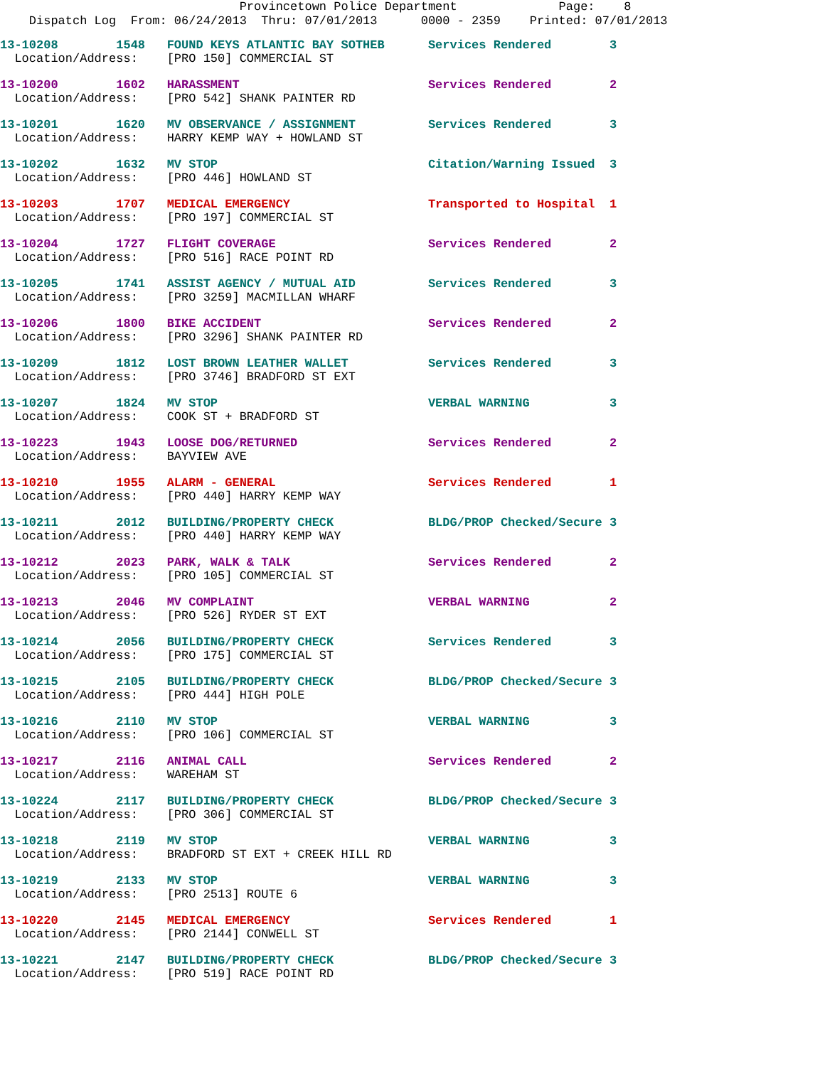Provincetown Police Department Page: 8
Dispatch Log From: 06/24/2013 Thru: 07/01/2013 0000 - 2359 Printed: 07/01/2013
13-10208 1548 FOUND KEYS ATLANTIC BAY SOTHEB Services Rendered 3
Location/Address: [PRO 150] COMMERCIAL ST
13-10200 1602 HARASSMENT Services Rendered 2
Location/Address: [PRO 542] SHANK PAINTER RD
13-10201 1620 MV OBSERVANCE / ASSIGNMENT Services Rendered 3
Location/Address: HARRY KEMP WAY + HOWLAND ST
13-10202 1632 MV STOP Citation/Warning Issued 3
Location/Address: [PRO 446] HOWLAND ST
13-10203 1707 MEDICAL EMERGENCY Transported to Hospital 1
Location/Address: [PRO 197] COMMERCIAL ST
13-10204 1727 FLIGHT COVERAGE Services Rendered 2
Location/Address: [PRO 516] RACE POINT RD
13-10205 1741 ASSIST AGENCY / MUTUAL AID Services Rendered 3
Location/Address: [PRO 3259] MACMILLAN WHARF
13-10206 1800 BIKE ACCIDENT Services Rendered 2
Location/Address: [PRO 3296] SHANK PAINTER RD
13-10209 1812 LOST BROWN LEATHER WALLET Services Rendered 3
Location/Address: [PRO 3746] BRADFORD ST EXT
13-10207 1824 MV STOP VERBAL WARNING 3
Location/Address: COOK ST + BRADFORD ST
13-10223 1943 LOOSE DOG/RETURNED Services Rendered 2
Location/Address: BAYVIEW AVE
13-10210 1955 ALARM - GENERAL Services Rendered 1
Location/Address: [PRO 440] HARRY KEMP WAY
13-10211 2012 BUILDING/PROPERTY CHECK BLDG/PROP Checked/Secure 3
Location/Address: [PRO 440] HARRY KEMP WAY
13-10212 2023 PARK, WALK & TALK Services Rendered 2
Location/Address: [PRO 105] COMMERCIAL ST
13-10213 2046 MV COMPLAINT VERBAL WARNING 2
Location/Address: [PRO 526] RYDER ST EXT
13-10214 2056 BUILDING/PROPERTY CHECK Services Rendered 3
Location/Address: [PRO 175] COMMERCIAL ST
13-10215 2105 BUILDING/PROPERTY CHECK BLDG/PROP Checked/Secure 3
Location/Address: [PRO 444] HIGH POLE
13-10216 2110 MV STOP VERBAL WARNING 3
Location/Address: [PRO 106] COMMERCIAL ST
13-10217 2116 ANIMAL CALL Services Rendered 2
Location/Address: WAREHAM ST
13-10224 2117 BUILDING/PROPERTY CHECK BLDG/PROP Checked/Secure 3
Location/Address: [PRO 306] COMMERCIAL ST
13-10218 2119 MV STOP VERBAL WARNING 3
Location/Address: BRADFORD ST EXT + CREEK HILL RD
13-10219 2133 MV STOP VERBAL WARNING 3
Location/Address: [PRO 2513] ROUTE 6
13-10220 2145 MEDICAL EMERGENCY Services Rendered 1
Location/Address: [PRO 2144] CONWELL ST
13-10221 2147 BUILDING/PROPERTY CHECK BLDG/PROP Checked/Secure 3
Location/Address: [PRO 519] RACE POINT RD